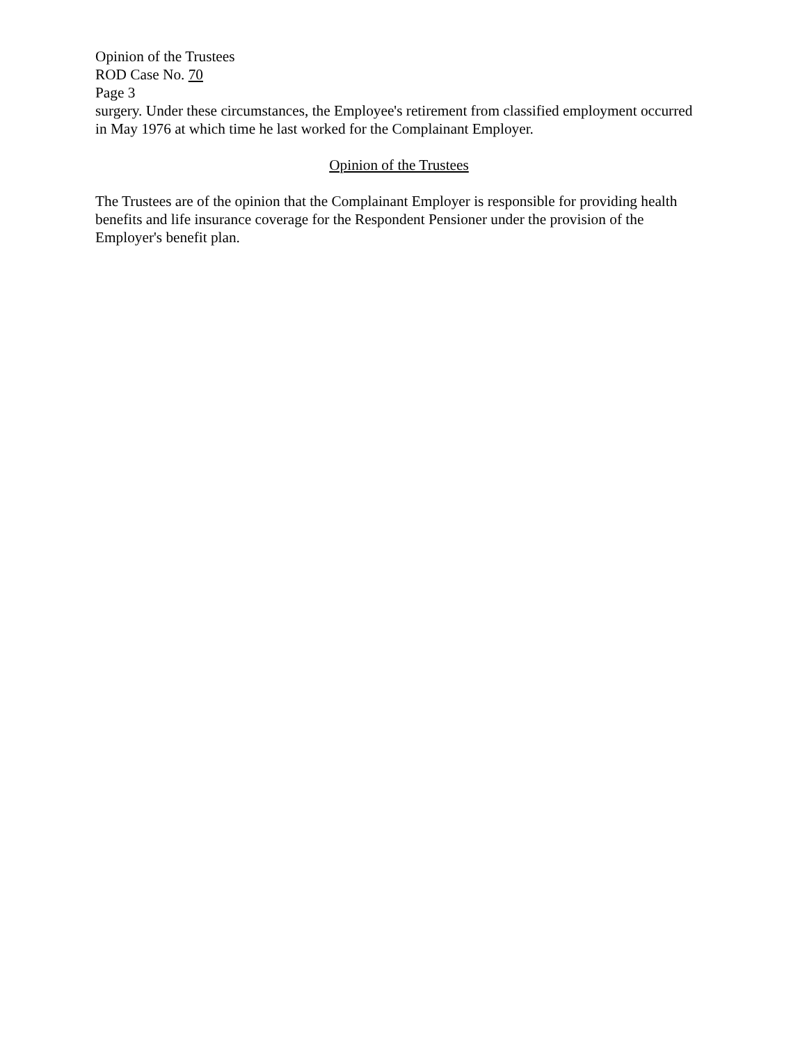Opinion of the Trustees
ROD Case No. 70
Page 3
surgery. Under these circumstances, the Employee's retirement from classified employment occurred in May 1976 at which time he last worked for the Complainant Employer.
Opinion of the Trustees
The Trustees are of the opinion that the Complainant Employer is responsible for providing health benefits and life insurance coverage for the Respondent Pensioner under the provision of the Employer's benefit plan.